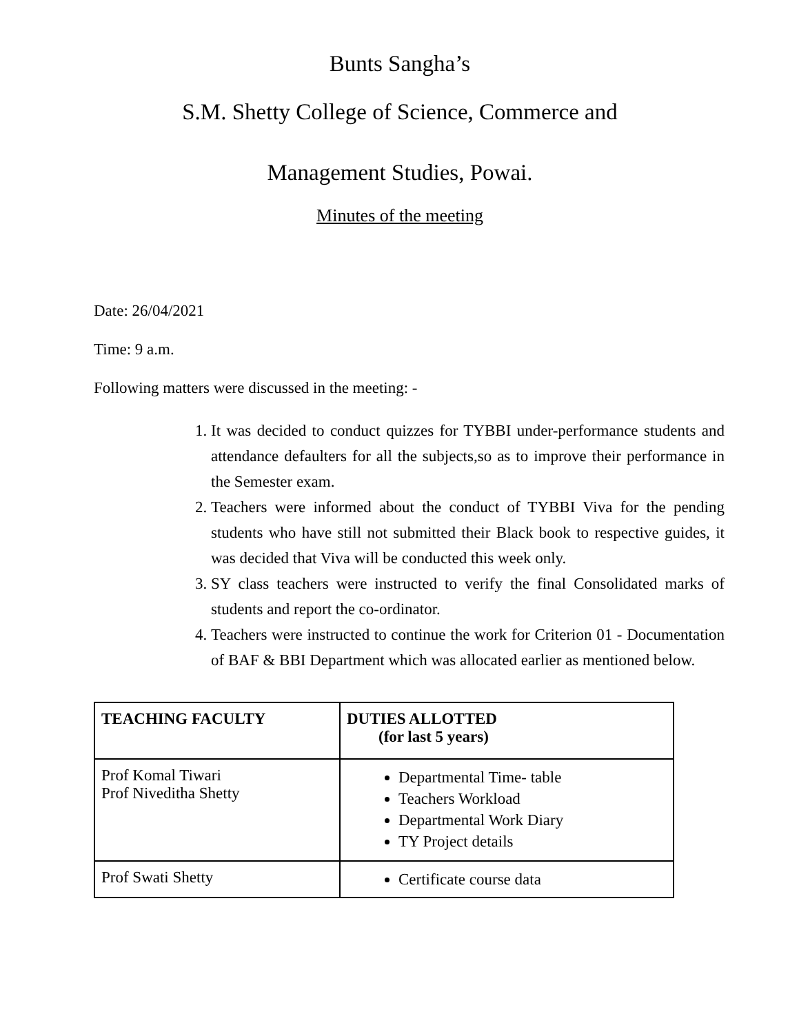Bunts Sangha’s
S.M. Shetty College of Science, Commerce and
Management Studies, Powai.
Minutes of the meeting
Date: 26/04/2021
Time: 9 a.m.
Following matters were discussed in the meeting: -
1. It was decided to conduct quizzes for TYBBI under-performance students and attendance defaulters for all the subjects,so as to improve their performance in the Semester exam.
2. Teachers were informed about the conduct of TYBBI Viva for the pending students who have still not submitted their Black book to respective guides, it was decided that Viva will be conducted this week only.
3. SY class teachers were instructed to verify the final Consolidated marks of students and report the co-ordinator.
4. Teachers were instructed to continue the work for Criterion 01 - Documentation of BAF & BBI Department which was allocated earlier as mentioned below.
| TEACHING FACULTY | DUTIES ALLOTTED (for last 5 years) |
| --- | --- |
| Prof Komal Tiwari Prof Niveditha Shetty | Departmental Time- table Teachers Workload Departmental Work Diary TY Project details |
| Prof Swati Shetty | Certificate course data |